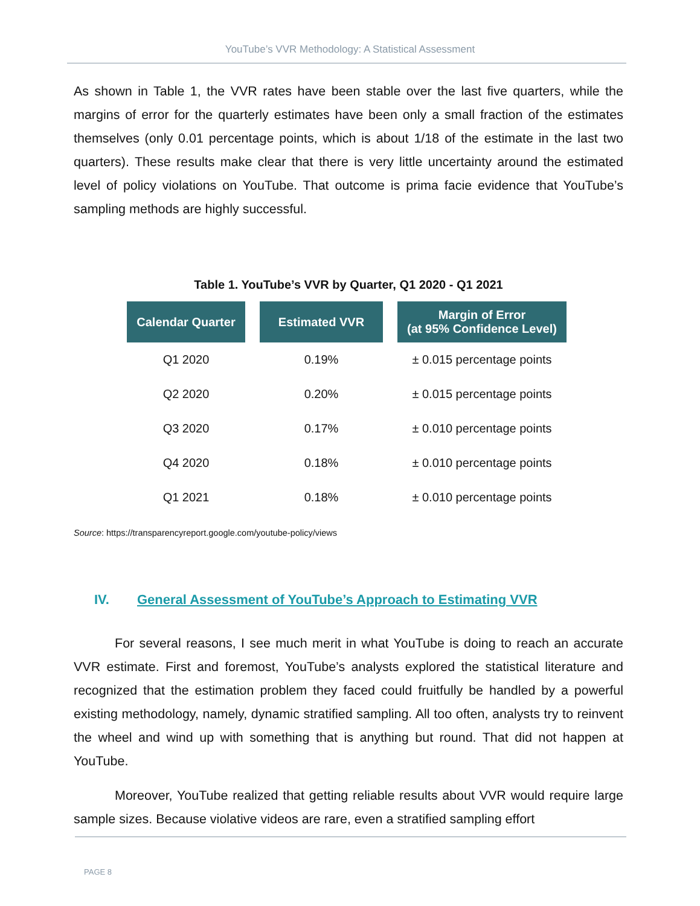YouTube’s VVR Methodology: A Statistical Assessment
As shown in Table 1, the VVR rates have been stable over the last five quarters, while the margins of error for the quarterly estimates have been only a small fraction of the estimates themselves (only 0.01 percentage points, which is about 1/18 of the estimate in the last two quarters). These results make clear that there is very little uncertainty around the estimated level of policy violations on YouTube. That outcome is prima facie evidence that YouTube’s sampling methods are highly successful.
Table 1. YouTube’s VVR by Quarter, Q1 2020 - Q1 2021
| Calendar Quarter | Estimated VVR | Margin of Error (at 95% Confidence Level) |
| --- | --- | --- |
| Q1 2020 | 0.19% | ± 0.015 percentage points |
| Q2 2020 | 0.20% | ± 0.015 percentage points |
| Q3 2020 | 0.17% | ± 0.010 percentage points |
| Q4 2020 | 0.18% | ± 0.010 percentage points |
| Q1 2021 | 0.18% | ± 0.010 percentage points |
Source: https://transparencyreport.google.com/youtube-policy/views
IV. General Assessment of YouTube’s Approach to Estimating VVR
For several reasons, I see much merit in what YouTube is doing to reach an accurate VVR estimate. First and foremost, YouTube’s analysts explored the statistical literature and recognized that the estimation problem they faced could fruitfully be handled by a powerful existing methodology, namely, dynamic stratified sampling. All too often, analysts try to reinvent the wheel and wind up with something that is anything but round. That did not happen at YouTube.
Moreover, YouTube realized that getting reliable results about VVR would require large sample sizes. Because violative videos are rare, even a stratified sampling effort
PAGE 8